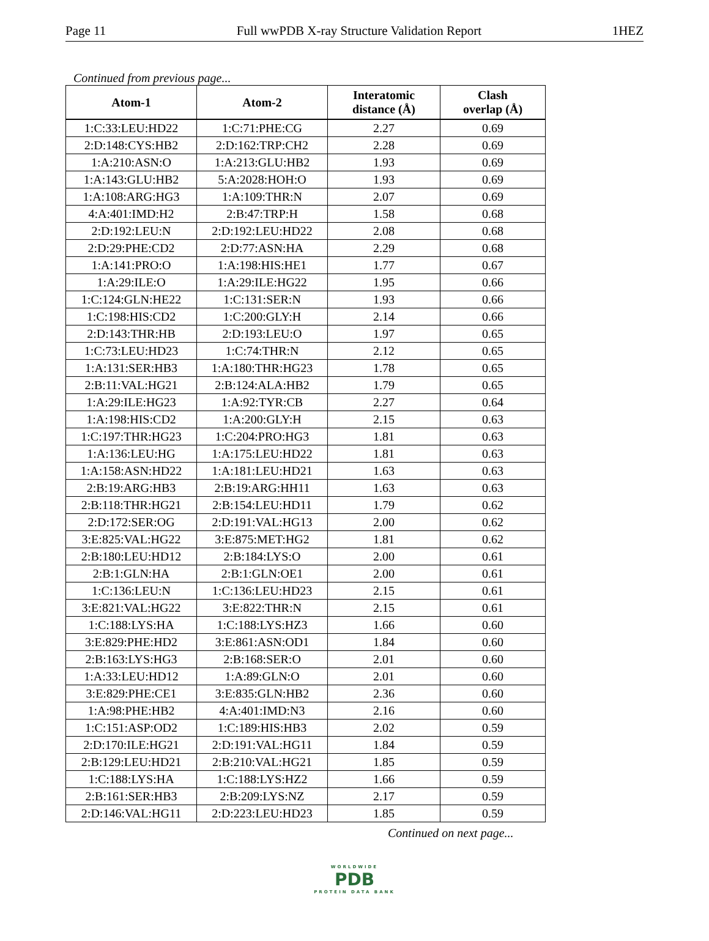Page 11 Full wwPDB X-ray Structure Validation Report 1HEZ
Continued from previous page...
| Atom-1 | Atom-2 | Interatomic distance (Å) | Clash overlap (Å) |
| --- | --- | --- | --- |
| 1:C:33:LEU:HD22 | 1:C:71:PHE:CG | 2.27 | 0.69 |
| 2:D:148:CYS:HB2 | 2:D:162:TRP:CH2 | 2.28 | 0.69 |
| 1:A:210:ASN:O | 1:A:213:GLU:HB2 | 1.93 | 0.69 |
| 1:A:143:GLU:HB2 | 5:A:2028:HOH:O | 1.93 | 0.69 |
| 1:A:108:ARG:HG3 | 1:A:109:THR:N | 2.07 | 0.69 |
| 4:A:401:IMD:H2 | 2:B:47:TRP:H | 1.58 | 0.68 |
| 2:D:192:LEU:N | 2:D:192:LEU:HD22 | 2.08 | 0.68 |
| 2:D:29:PHE:CD2 | 2:D:77:ASN:HA | 2.29 | 0.68 |
| 1:A:141:PRO:O | 1:A:198:HIS:HE1 | 1.77 | 0.67 |
| 1:A:29:ILE:O | 1:A:29:ILE:HG22 | 1.95 | 0.66 |
| 1:C:124:GLN:HE22 | 1:C:131:SER:N | 1.93 | 0.66 |
| 1:C:198:HIS:CD2 | 1:C:200:GLY:H | 2.14 | 0.66 |
| 2:D:143:THR:HB | 2:D:193:LEU:O | 1.97 | 0.65 |
| 1:C:73:LEU:HD23 | 1:C:74:THR:N | 2.12 | 0.65 |
| 1:A:131:SER:HB3 | 1:A:180:THR:HG23 | 1.78 | 0.65 |
| 2:B:11:VAL:HG21 | 2:B:124:ALA:HB2 | 1.79 | 0.65 |
| 1:A:29:ILE:HG23 | 1:A:92:TYR:CB | 2.27 | 0.64 |
| 1:A:198:HIS:CD2 | 1:A:200:GLY:H | 2.15 | 0.63 |
| 1:C:197:THR:HG23 | 1:C:204:PRO:HG3 | 1.81 | 0.63 |
| 1:A:136:LEU:HG | 1:A:175:LEU:HD22 | 1.81 | 0.63 |
| 1:A:158:ASN:HD22 | 1:A:181:LEU:HD21 | 1.63 | 0.63 |
| 2:B:19:ARG:HB3 | 2:B:19:ARG:HH11 | 1.63 | 0.63 |
| 2:B:118:THR:HG21 | 2:B:154:LEU:HD11 | 1.79 | 0.62 |
| 2:D:172:SER:OG | 2:D:191:VAL:HG13 | 2.00 | 0.62 |
| 3:E:825:VAL:HG22 | 3:E:875:MET:HG2 | 1.81 | 0.62 |
| 2:B:180:LEU:HD12 | 2:B:184:LYS:O | 2.00 | 0.61 |
| 2:B:1:GLN:HA | 2:B:1:GLN:OE1 | 2.00 | 0.61 |
| 1:C:136:LEU:N | 1:C:136:LEU:HD23 | 2.15 | 0.61 |
| 3:E:821:VAL:HG22 | 3:E:822:THR:N | 2.15 | 0.61 |
| 1:C:188:LYS:HA | 1:C:188:LYS:HZ3 | 1.66 | 0.60 |
| 3:E:829:PHE:HD2 | 3:E:861:ASN:OD1 | 1.84 | 0.60 |
| 2:B:163:LYS:HG3 | 2:B:168:SER:O | 2.01 | 0.60 |
| 1:A:33:LEU:HD12 | 1:A:89:GLN:O | 2.01 | 0.60 |
| 3:E:829:PHE:CE1 | 3:E:835:GLN:HB2 | 2.36 | 0.60 |
| 1:A:98:PHE:HB2 | 4:A:401:IMD:N3 | 2.16 | 0.60 |
| 1:C:151:ASP:OD2 | 1:C:189:HIS:HB3 | 2.02 | 0.59 |
| 2:D:170:ILE:HG21 | 2:D:191:VAL:HG11 | 1.84 | 0.59 |
| 2:B:129:LEU:HD21 | 2:B:210:VAL:HG21 | 1.85 | 0.59 |
| 1:C:188:LYS:HA | 1:C:188:LYS:HZ2 | 1.66 | 0.59 |
| 2:B:161:SER:HB3 | 2:B:209:LYS:NZ | 2.17 | 0.59 |
| 2:D:146:VAL:HG11 | 2:D:223:LEU:HD23 | 1.85 | 0.59 |
Continued on next page...
WORLDWIDE
PDB
PROTEIN DATA BANK